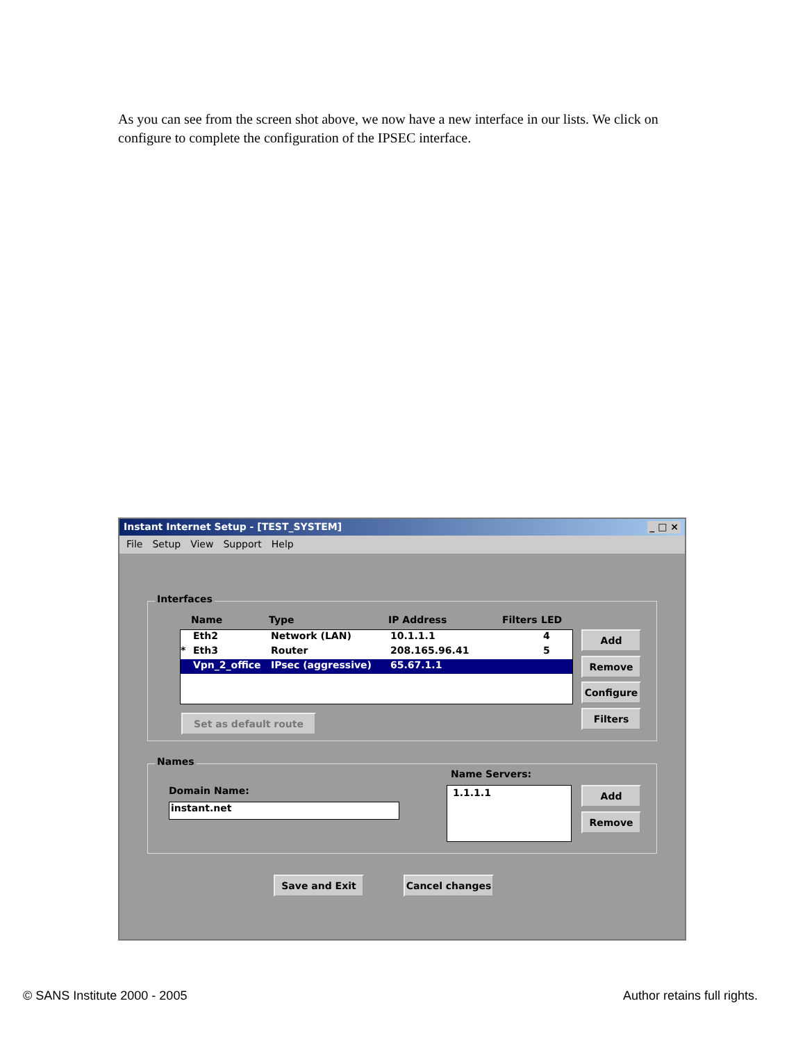As you can see from the screen shot above, we now have a new interface in our lists. We click on configure to complete the configuration of the IPSEC interface.
Instant Internet Setup - [TEST_SYSTEM] _ □ ×
File Setup View Support Help
Interfaces
Name Type IP Address Filters LED
Eth2 Network (LAN) 10.1.1.1 4
* Eth3 Router 208.165.96.41 5
Vpn_2_office IPsec (aggressive) 65.67.1.1
Set as default route
Add
Remove
Configure
Filters
Names
Domain Name:
instant.net
Name Servers:
1.1.1.1 Add
Remove
Save and Exit Cancel changes
© SANS Institute 2000 - 2005 Author retains full rights.